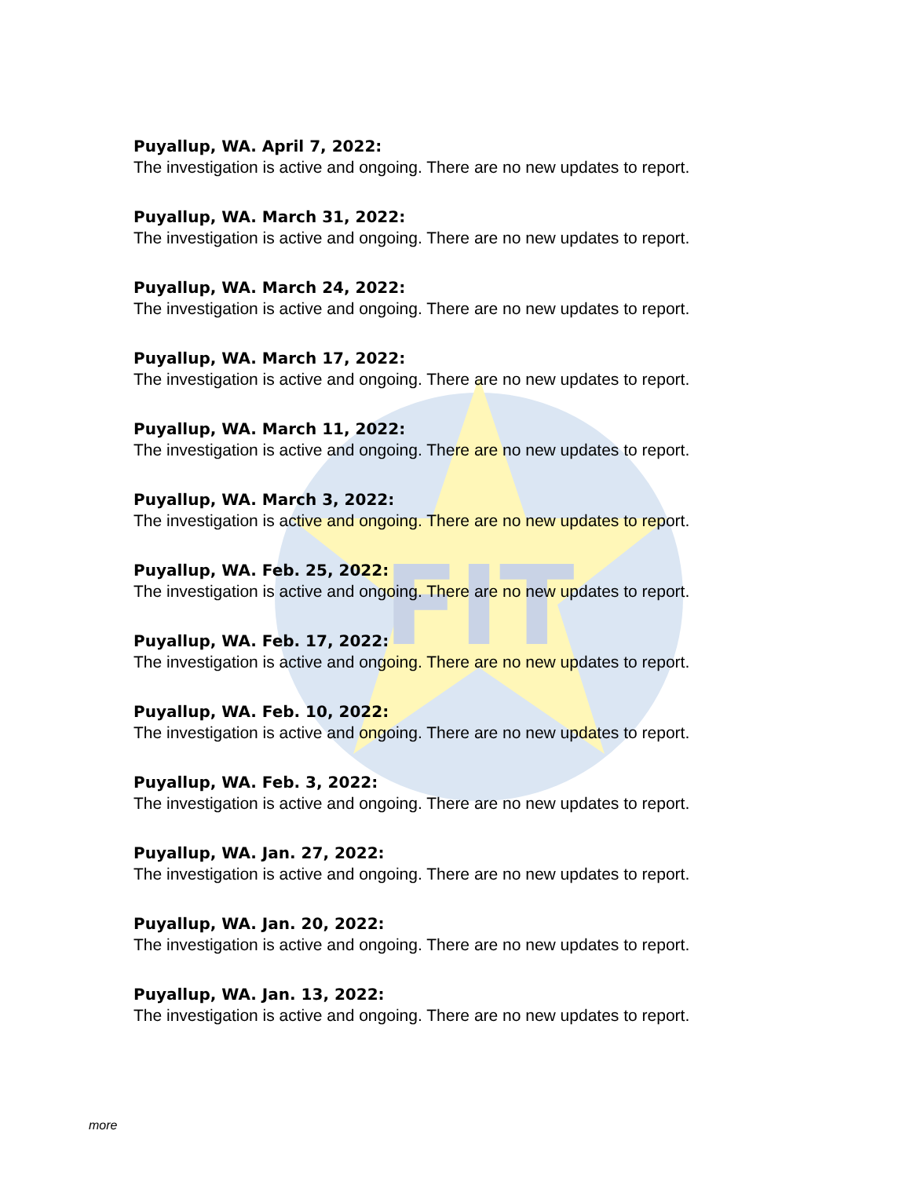FIT
Puyallup, WA. April 7, 2022:
The investigation is active and ongoing. There are no new updates to report.
Puyallup, WA. March 31, 2022:
The investigation is active and ongoing. There are no new updates to report.
Puyallup, WA. March 24, 2022:
The investigation is active and ongoing. There are no new updates to report.
Puyallup, WA. March 17, 2022:
The investigation is active and ongoing. There are no new updates to report.
Puyallup, WA. March 11, 2022:
The investigation is active and ongoing. There are no new updates to report.
Puyallup, WA. March 3, 2022:
The investigation is active and ongoing. There are no new updates to report.
Puyallup, WA. Feb. 25, 2022:
The investigation is active and ongoing. There are no new updates to report.
Puyallup, WA. Feb. 17, 2022:
The investigation is active and ongoing. There are no new updates to report.
Puyallup, WA. Feb. 10, 2022:
The investigation is active and ongoing. There are no new updates to report.
Puyallup, WA. Feb. 3, 2022:
The investigation is active and ongoing. There are no new updates to report.
Puyallup, WA. Jan. 27, 2022:
The investigation is active and ongoing. There are no new updates to report.
Puyallup, WA. Jan. 20, 2022:
The investigation is active and ongoing. There are no new updates to report.
Puyallup, WA. Jan. 13, 2022:
The investigation is active and ongoing. There are no new updates to report.
more